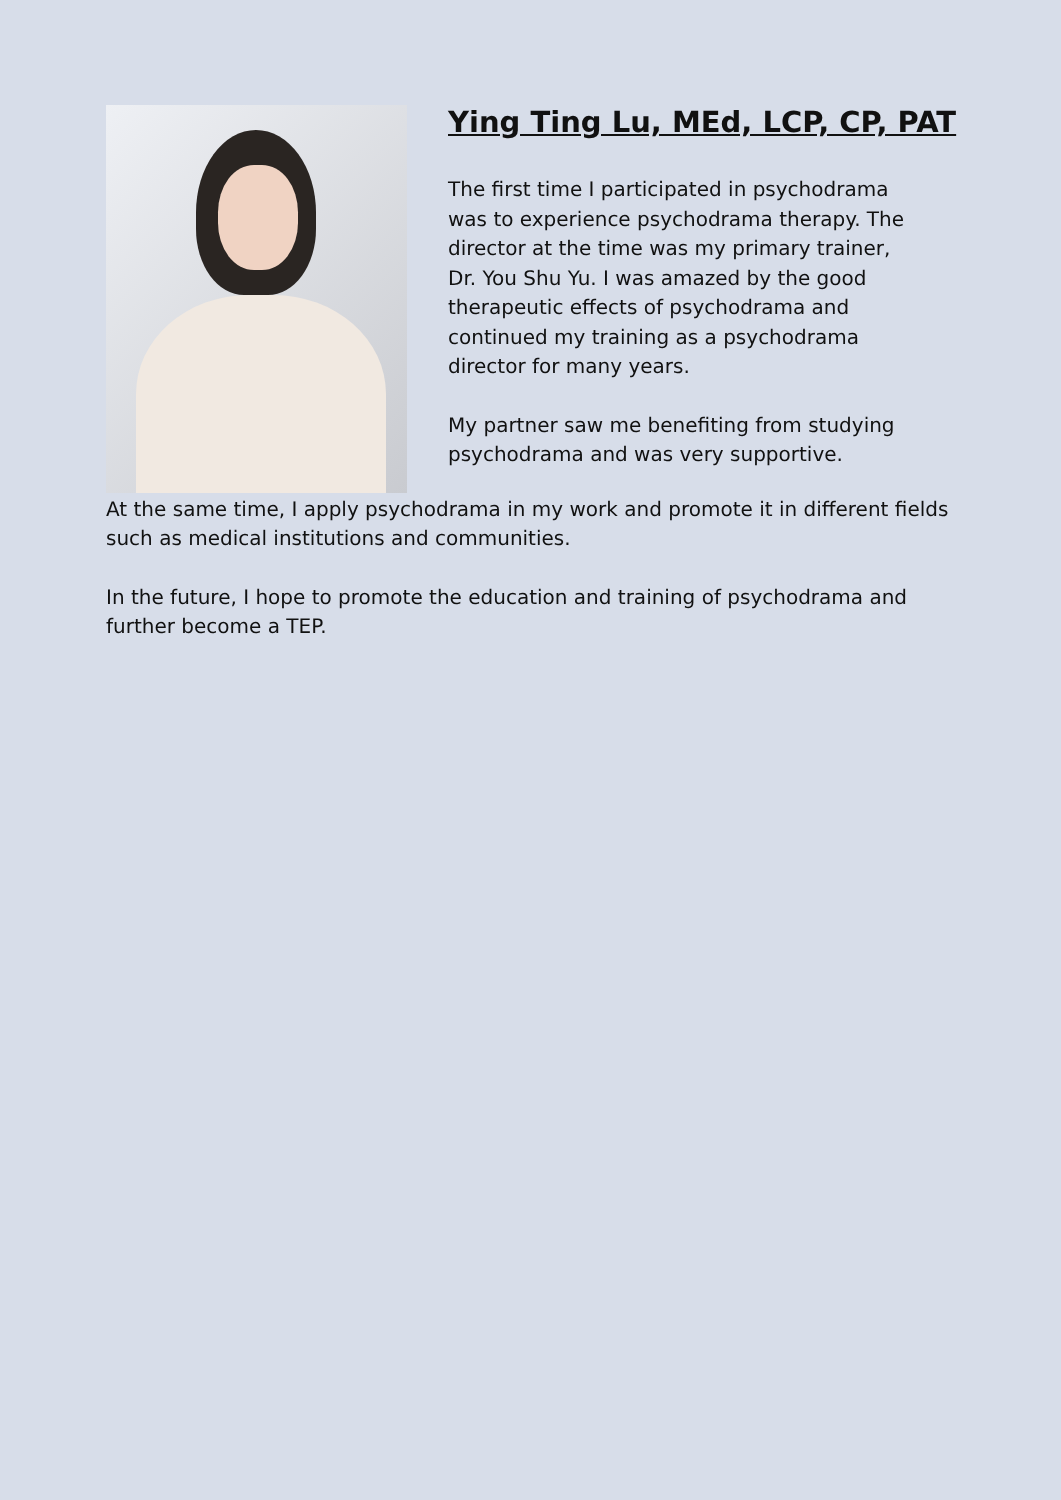Ying Ting Lu, MEd, LCP, CP, PAT
The first time I participated in psychodrama was to experience psychodrama therapy. The director at the time was my primary trainer, Dr. You Shu Yu. I was amazed by the good therapeutic effects of psychodrama and continued my training as a psychodrama director for many years.
My partner saw me benefiting from studying psychodrama and was very supportive.
At the same time, I apply psychodrama in my work and promote it in different fields such as medical institutions and communities.
In the future, I hope to promote the education and training of psychodrama and further become a TEP.